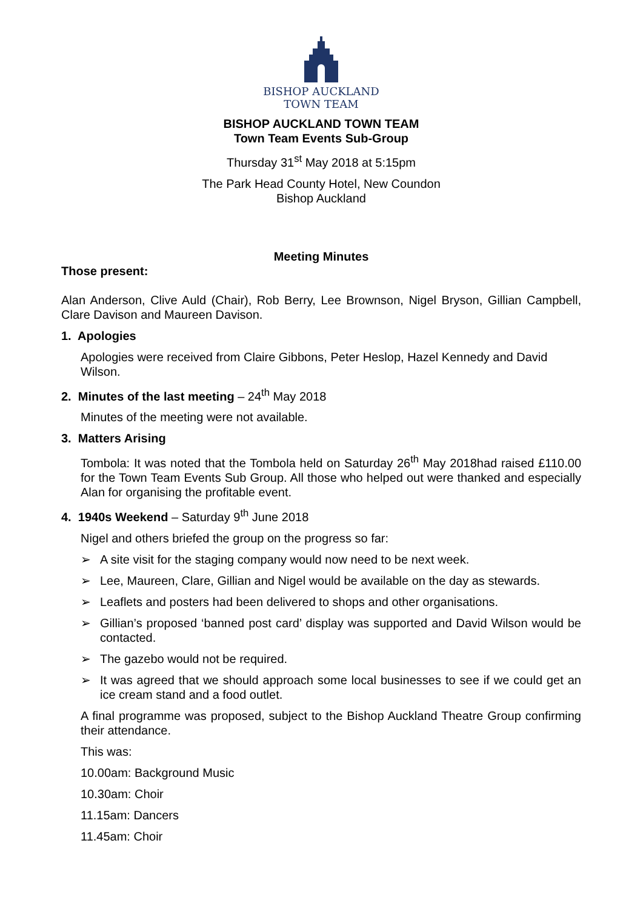BISHOP AUCKLAND
TOWN TEAM
BISHOP AUCKLAND TOWN TEAM
Town Team Events Sub-Group
Thursday 31<sup>st</sup> May 2018 at 5:15pm
The Park Head County Hotel, New Coundon
Bishop Auckland
Meeting Minutes
Those present:
Alan Anderson, Clive Auld (Chair), Rob Berry, Lee Brownson, Nigel Bryson, Gillian Campbell, Clare Davison and Maureen Davison.
1. Apologies
Apologies were received from Claire Gibbons, Peter Heslop, Hazel Kennedy and David Wilson.
2. Minutes of the last meeting – 24<sup>th</sup> May 2018
Minutes of the meeting were not available.
3. Matters Arising
Tombola: It was noted that the Tombola held on Saturday 26<sup>th</sup> May 2018had raised £110.00 for the Town Team Events Sub Group. All those who helped out were thanked and especially Alan for organising the profitable event.
4. 1940s Weekend – Saturday 9<sup>th</sup> June 2018
Nigel and others briefed the group on the progress so far:
➢ A site visit for the staging company would now need to be next week.
➢ Lee, Maureen, Clare, Gillian and Nigel would be available on the day as stewards.
➢ Leaflets and posters had been delivered to shops and other organisations.
➢ Gillian’s proposed ‘banned post card’ display was supported and David Wilson would be contacted.
➢ The gazebo would not be required.
➢ It was agreed that we should approach some local businesses to see if we could get an ice cream stand and a food outlet.
A final programme was proposed, subject to the Bishop Auckland Theatre Group confirming their attendance.
This was:
10.00am: Background Music
10.30am: Choir
11.15am: Dancers
11.45am: Choir